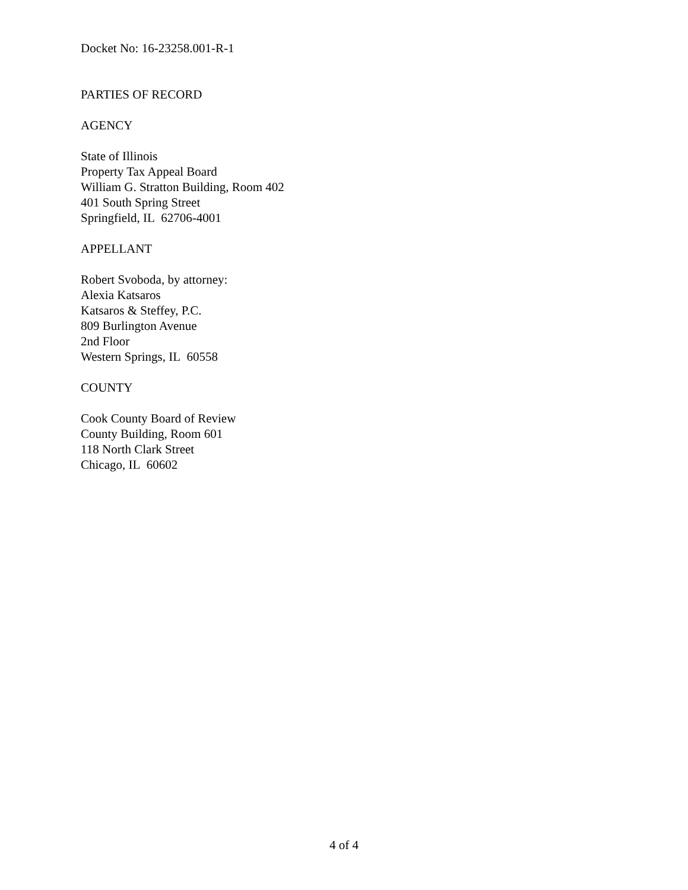Docket No: 16-23258.001-R-1
PARTIES OF RECORD
AGENCY
State of Illinois
Property Tax Appeal Board
William G. Stratton Building, Room 402
401 South Spring Street
Springfield, IL 62706-4001
APPELLANT
Robert Svoboda, by attorney:
Alexia Katsaros
Katsaros & Steffey, P.C.
809 Burlington Avenue
2nd Floor
Western Springs, IL 60558
COUNTY
Cook County Board of Review
County Building, Room 601
118 North Clark Street
Chicago, IL 60602
4 of 4